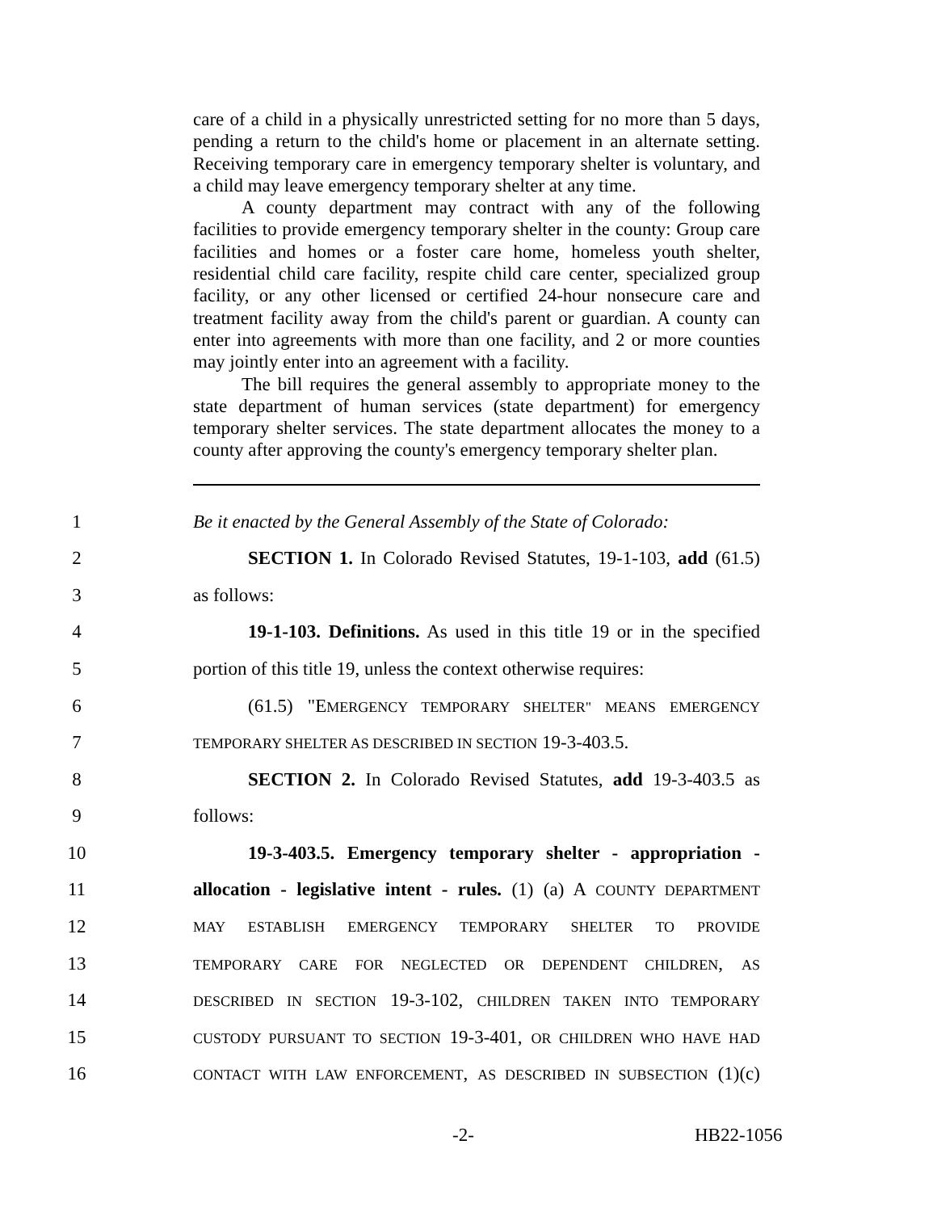care of a child in a physically unrestricted setting for no more than 5 days, pending a return to the child's home or placement in an alternate setting. Receiving temporary care in emergency temporary shelter is voluntary, and a child may leave emergency temporary shelter at any time.
A county department may contract with any of the following facilities to provide emergency temporary shelter in the county: Group care facilities and homes or a foster care home, homeless youth shelter, residential child care facility, respite child care center, specialized group facility, or any other licensed or certified 24-hour nonsecure care and treatment facility away from the child's parent or guardian. A county can enter into agreements with more than one facility, and 2 or more counties may jointly enter into an agreement with a facility.
The bill requires the general assembly to appropriate money to the state department of human services (state department) for emergency temporary shelter services. The state department allocates the money to a county after approving the county's emergency temporary shelter plan.
1 Be it enacted by the General Assembly of the State of Colorado:
2 SECTION 1. In Colorado Revised Statutes, 19-1-103, add (61.5)
3 as follows:
4 19-1-103. Definitions. As used in this title 19 or in the specified
5 portion of this title 19, unless the context otherwise requires:
6 (61.5) "EMERGENCY TEMPORARY SHELTER" MEANS EMERGENCY
7 TEMPORARY SHELTER AS DESCRIBED IN SECTION 19-3-403.5.
8 SECTION 2. In Colorado Revised Statutes, add 19-3-403.5 as
9 follows:
10 19-3-403.5. Emergency temporary shelter - appropriation -
11 allocation - legislative intent - rules. (1) (a) A COUNTY DEPARTMENT
12 MAY ESTABLISH EMERGENCY TEMPORARY SHELTER TO PROVIDE
13 TEMPORARY CARE FOR NEGLECTED OR DEPENDENT CHILDREN, AS
14 DESCRIBED IN SECTION 19-3-102, CHILDREN TAKEN INTO TEMPORARY
15 CUSTODY PURSUANT TO SECTION 19-3-401, OR CHILDREN WHO HAVE HAD
16 CONTACT WITH LAW ENFORCEMENT, AS DESCRIBED IN SUBSECTION (1)(c)
-2- HB22-1056